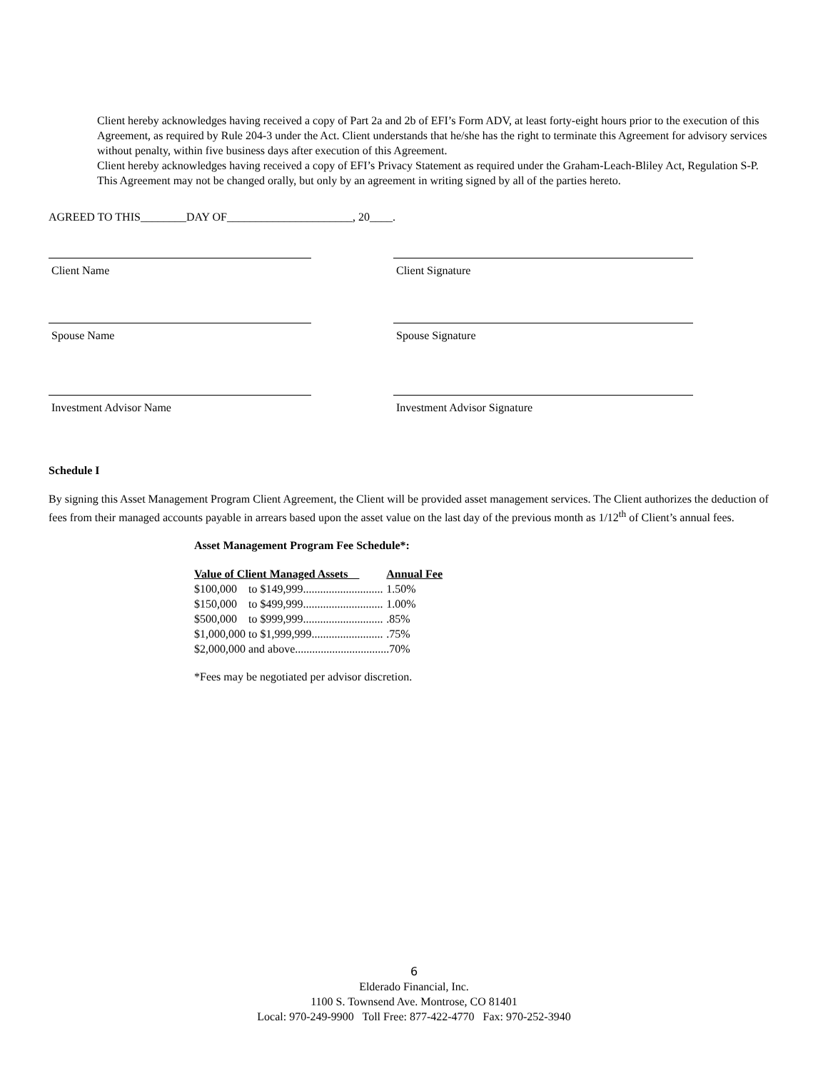Client hereby acknowledges having received a copy of Part 2a and 2b of EFI’s Form ADV, at least forty-eight hours prior to the execution of this Agreement, as required by Rule 204-3 under the Act. Client understands that he/she has the right to terminate this Agreement for advisory services without penalty, within five business days after execution of this Agreement.
Client hereby acknowledges having received a copy of EFI’s Privacy Statement as required under the Graham-Leach-Bliley Act, Regulation S-P.
This Agreement may not be changed orally, but only by an agreement in writing signed by all of the parties hereto.
AGREED TO THIS________DAY OF______________________, 20____.
Client Name Client Signature
Spouse Name Spouse Signature
Investment Advisor Name Investment Advisor Signature
Schedule I
By signing this Asset Management Program Client Agreement, the Client will be provided asset management services. The Client authorizes the deduction of fees from their managed accounts payable in arrears based upon the asset value on the last day of the previous month as 1/12<sup>th</sup> of Client’s annual fees.
Asset Management Program Fee Schedule*:
| Value of Client Managed Assets | | Annual Fee |
| --- | --- | --- |
| $100,000 | to $149,999............................ | 1.50% |
| $150,000 | to $499,999............................ | 1.00% |
| $500,000 | to $999,999............................ | .85% |
| $1,000,000 | to $1,999,999......................... | .75% |
| $2,000,000 | and above................................ | .70% |
*Fees may be negotiated per advisor discretion.
6
Elderado Financial, Inc.
1100 S. Townsend Ave. Montrose, CO 81401
Local: 970-249-9900 Toll Free: 877-422-4770 Fax: 970-252-3940